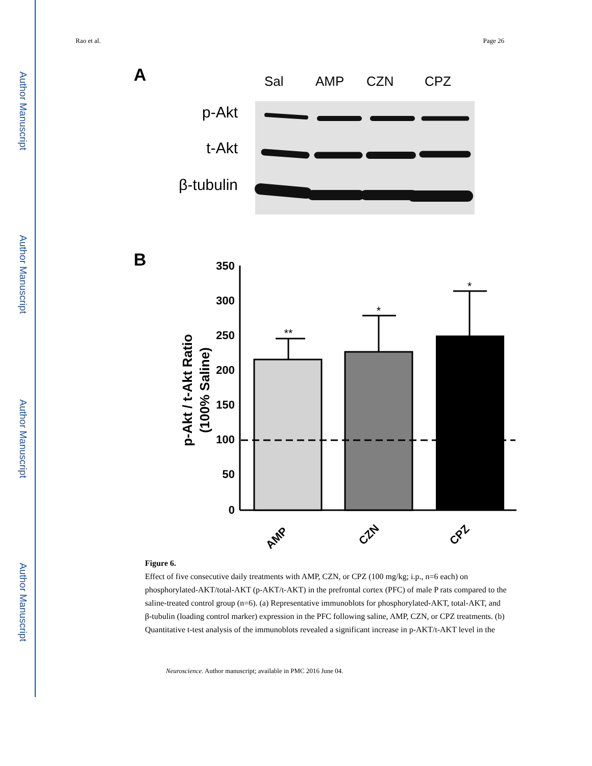Author Manuscript
Author Manuscript
Author Manuscript
Author Manuscript
Rao et al. Page 26
A
Sal
AMP
CZN
CPZ
p-Akt
t-Akt
β-tubulin
B
350
300
250
200
150
100
50
0
**
*
*
p-Akt / t-Akt Ratio
(100% Saline)
AMP
CZN
CPZ
Figure 6.
Effect of five consecutive daily treatments with AMP, CZN, or CPZ (100 mg/kg; i.p., n=6 each) on phosphorylated-AKT/total-AKT (p-AKT/t-AKT) in the prefrontal cortex (PFC) of male P rats compared to the saline-treated control group (n=6). (a) Representative immunoblots for phosphorylated-AKT, total-AKT, and β-tubulin (loading control marker) expression in the PFC following saline, AMP, CZN, or CPZ treatments. (b) Quantitative t-test analysis of the immunoblots revealed a significant increase in p-AKT/t-AKT level in the
Neuroscience. Author manuscript; available in PMC 2016 June 04.